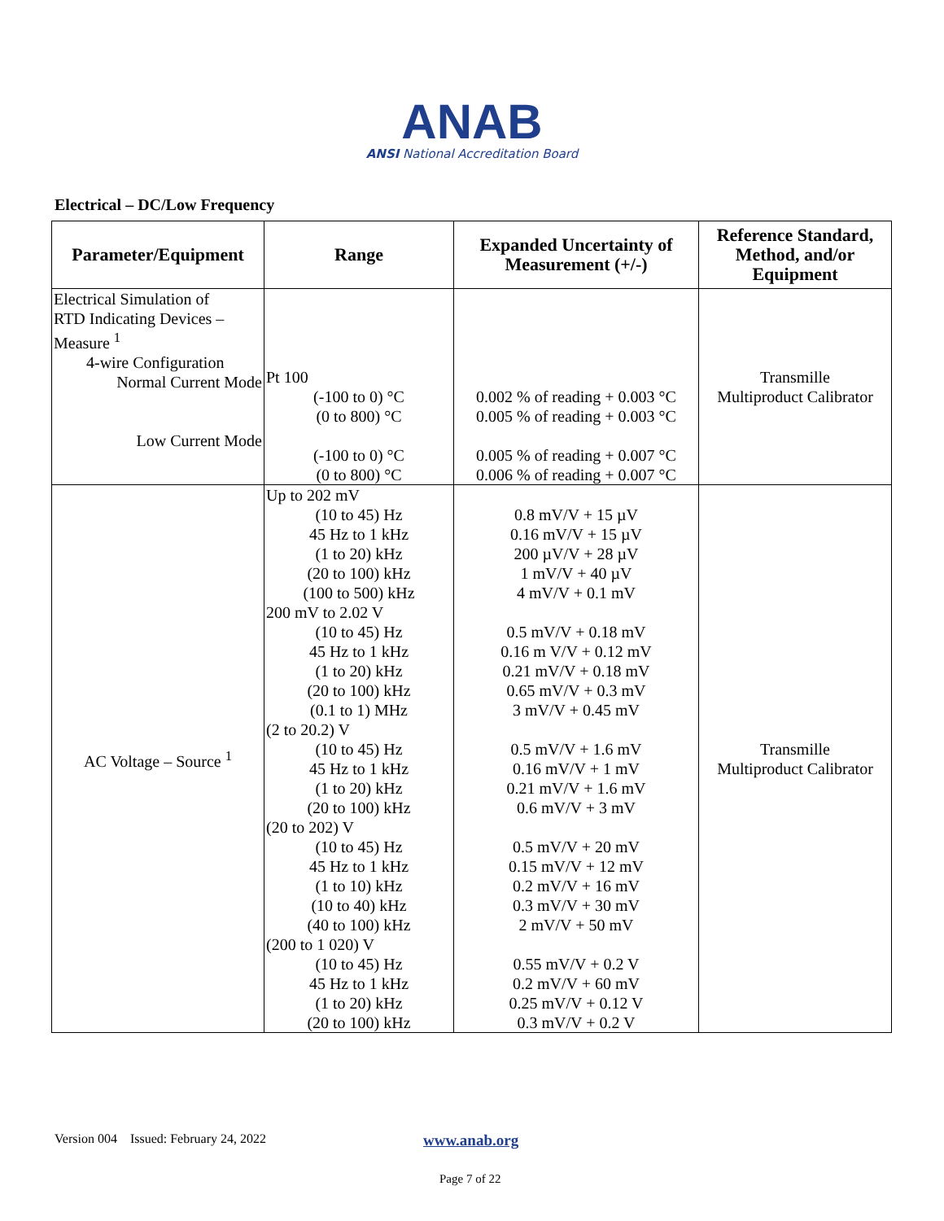ANAB
ANSI National Accreditation Board
Electrical – DC/Low Frequency
| Parameter/Equipment | Range | Expanded Uncertainty of Measurement (+/-) | Reference Standard, Method, and/or Equipment |
| --- | --- | --- | --- |
| Electrical Simulation of RTD Indicating Devices – Measure <sup>1</sup> 4-wire Configuration Normal Current Mode Low Current Mode | Pt 100 (-100 to 0) °C (0 to 800) °C (-100 to 0) °C (0 to 800) °C | 0.002 % of reading + 0.003 °C 0.005 % of reading + 0.003 °C 0.005 % of reading + 0.007 °C 0.006 % of reading + 0.007 °C | Transmille Multiproduct Calibrator |
| AC Voltage – Source <sup>1</sup> | Up to 202 mV (10 to 45) Hz 45 Hz to 1 kHz (1 to 20) kHz (20 to 100) kHz (100 to 500) kHz 200 mV to 2.02 V (10 to 45) Hz 45 Hz to 1 kHz (1 to 20) kHz (20 to 100) kHz (0.1 to 1) MHz (2 to 20.2) V (10 to 45) Hz 45 Hz to 1 kHz (1 to 20) kHz (20 to 100) kHz (20 to 202) V (10 to 45) Hz 45 Hz to 1 kHz (1 to 10) kHz (10 to 40) kHz (40 to 100) kHz (200 to 1 020) V (10 to 45) Hz 45 Hz to 1 kHz (1 to 20) kHz (20 to 100) kHz | 0.8 mV/V + 15 µV 0.16 mV/V + 15 µV 200 µV/V + 28 µV 1 mV/V + 40 µV 4 mV/V + 0.1 mV 0.5 mV/V + 0.18 mV 0.16 m V/V + 0.12 mV 0.21 mV/V + 0.18 mV 0.65 mV/V + 0.3 mV 3 mV/V + 0.45 mV 0.5 mV/V + 1.6 mV 0.16 mV/V + 1 mV 0.21 mV/V + 1.6 mV 0.6 mV/V + 3 mV 0.5 mV/V + 20 mV 0.15 mV/V + 12 mV 0.2 mV/V + 16 mV 0.3 mV/V + 30 mV 2 mV/V + 50 mV 0.55 mV/V + 0.2 V 0.2 mV/V + 60 mV 0.25 mV/V + 0.12 V 0.3 mV/V + 0.2 V | Transmille Multiproduct Calibrator |
Version 004 Issued: February 24, 2022
www.anab.org
Page 7 of 22